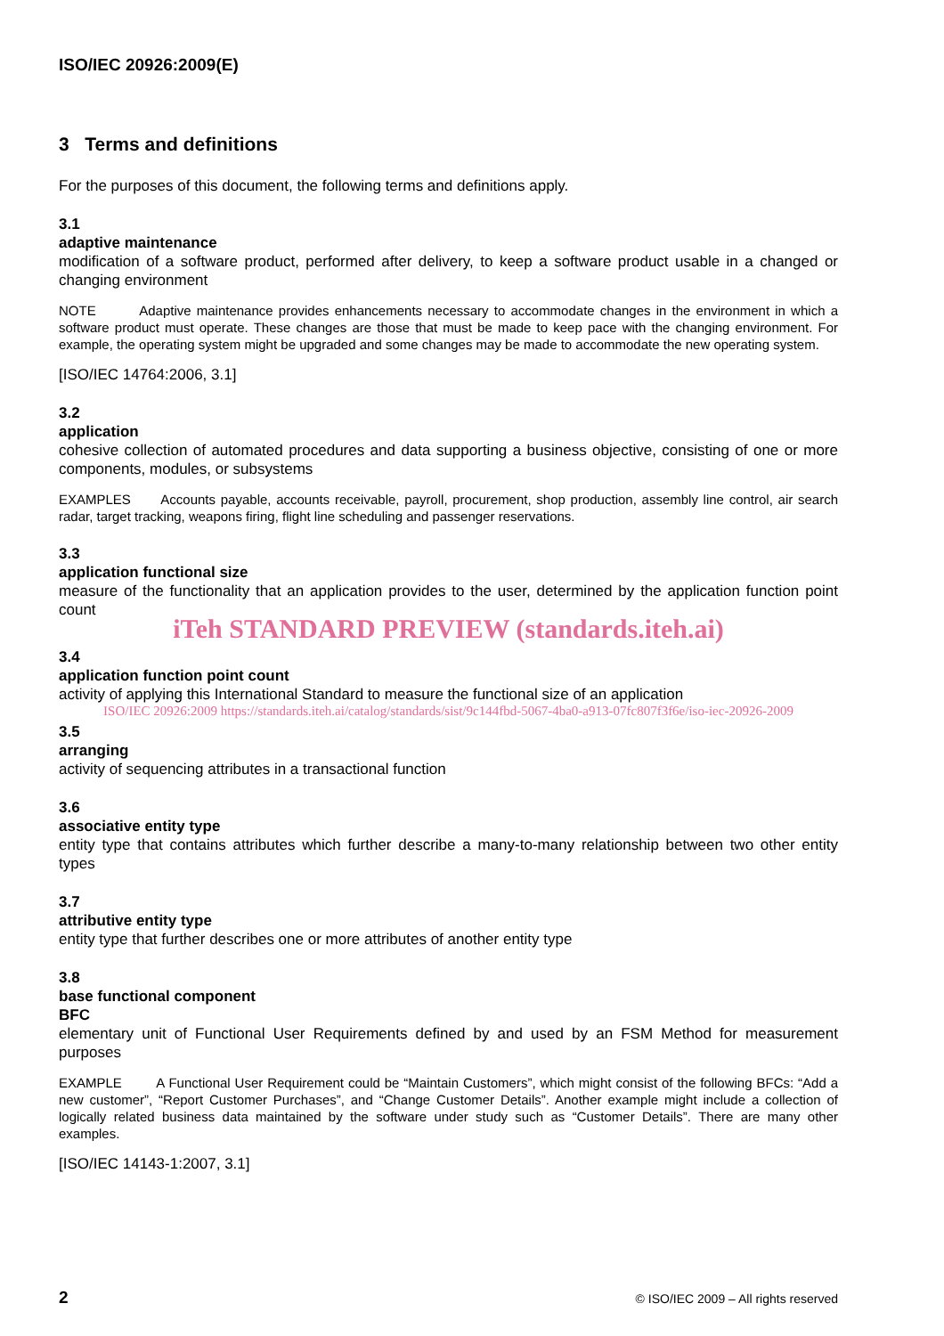ISO/IEC 20926:2009(E)
3 Terms and definitions
For the purposes of this document, the following terms and definitions apply.
3.1
adaptive maintenance
modification of a software product, performed after delivery, to keep a software product usable in a changed or changing environment
NOTE Adaptive maintenance provides enhancements necessary to accommodate changes in the environment in which a software product must operate. These changes are those that must be made to keep pace with the changing environment. For example, the operating system might be upgraded and some changes may be made to accommodate the new operating system.
[ISO/IEC 14764:2006, 3.1]
3.2
application
cohesive collection of automated procedures and data supporting a business objective, consisting of one or more components, modules, or subsystems
EXAMPLES Accounts payable, accounts receivable, payroll, procurement, shop production, assembly line control, air search radar, target tracking, weapons firing, flight line scheduling and passenger reservations.
3.3
application functional size
measure of the functionality that an application provides to the user, determined by the application function point count
iTeh STANDARD PREVIEW (standards.iteh.ai)
3.4
application function point count
activity of applying this International Standard to measure the functional size of an application
ISO/IEC 20926:2009 https://standards.iteh.ai/catalog/standards/sist/9c144fbd-5067-4ba0-a913-07fc807f3f6e/iso-iec-20926-2009
3.5
arranging
activity of sequencing attributes in a transactional function
3.6
associative entity type
entity type that contains attributes which further describe a many-to-many relationship between two other entity types
3.7
attributive entity type
entity type that further describes one or more attributes of another entity type
3.8
base functional component
BFC
elementary unit of Functional User Requirements defined by and used by an FSM Method for measurement purposes
EXAMPLE A Functional User Requirement could be “Maintain Customers”, which might consist of the following BFCs: “Add a new customer”, “Report Customer Purchases”, and “Change Customer Details”. Another example might include a collection of logically related business data maintained by the software under study such as “Customer Details”. There are many other examples.
[ISO/IEC 14143-1:2007, 3.1]
2 © ISO/IEC 2009 – All rights reserved